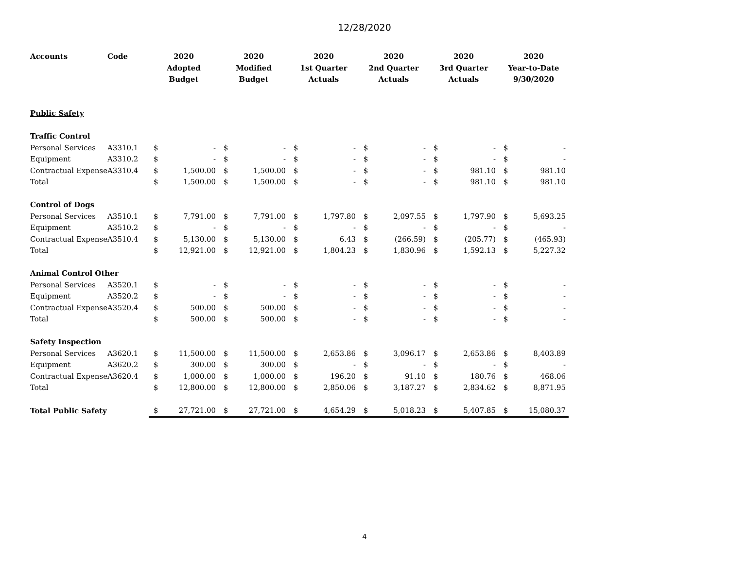12/28/2020
| Accounts | Code | 2020 Adopted Budget | | 2020 Modified Budget | | 2020 1st Quarter Actuals | | 2020 2nd Quarter Actuals | | 2020 3rd Quarter Actuals | | 2020 Year-to-Date 9/30/2020 | |
| --- | --- | --- | --- | --- | --- | --- | --- | --- | --- | --- | --- | --- | --- |
| Public Safety | | | | | | | | | | | | | |
| Traffic Control | | | | | | | | | | | | | |
| Personal Services | A3310.1 | $ | - | $ | - | $ | - | $ | - | $ | - | $ | - |
| Equipment | A3310.2 | $ | - | $ | - | $ | - | $ | - | $ | - | $ | - |
| Contractual Expense | A3310.4 | $ | 1,500.00 | $ | 1,500.00 | $ | - | $ | - | $ | 981.10 | $ | 981.10 |
| Total | | $ | 1,500.00 | $ | 1,500.00 | $ | - | $ | - | $ | 981.10 | $ | 981.10 |
| Control of Dogs | | | | | | | | | | | | | |
| Personal Services | A3510.1 | $ | 7,791.00 | $ | 7,791.00 | $ | 1,797.80 | $ | 2,097.55 | $ | 1,797.90 | $ | 5,693.25 |
| Equipment | A3510.2 | $ | - | $ | - | $ | - | $ | - | $ | - | $ | - |
| Contractual Expense | A3510.4 | $ | 5,130.00 | $ | 5,130.00 | $ | 6.43 | $ | (266.59) | $ | (205.77) | $ | (465.93) |
| Total | | $ | 12,921.00 | $ | 12,921.00 | $ | 1,804.23 | $ | 1,830.96 | $ | 1,592.13 | $ | 5,227.32 |
| Animal Control Other | | | | | | | | | | | | | |
| Personal Services | A3520.1 | $ | - | $ | - | $ | - | $ | - | $ | - | $ | - |
| Equipment | A3520.2 | $ | - | $ | - | $ | - | $ | - | $ | - | $ | - |
| Contractual Expense | A3520.4 | $ | 500.00 | $ | 500.00 | $ | - | $ | - | $ | - | $ | - |
| Total | | $ | 500.00 | $ | 500.00 | $ | - | $ | - | $ | - | $ | - |
| Safety Inspection | | | | | | | | | | | | | |
| Personal Services | A3620.1 | $ | 11,500.00 | $ | 11,500.00 | $ | 2,653.86 | $ | 3,096.17 | $ | 2,653.86 | $ | 8,403.89 |
| Equipment | A3620.2 | $ | 300.00 | $ | 300.00 | $ | - | $ | - | $ | - | $ | - |
| Contractual Expense | A3620.4 | $ | 1,000.00 | $ | 1,000.00 | $ | 196.20 | $ | 91.10 | $ | 180.76 | $ | 468.06 |
| Total | | $ | 12,800.00 | $ | 12,800.00 | $ | 2,850.06 | $ | 3,187.27 | $ | 2,834.62 | $ | 8,871.95 |
| Total Public Safety | | $ | 27,721.00 | $ | 27,721.00 | $ | 4,654.29 | $ | 5,018.23 | $ | 5,407.85 | $ | 15,080.37 |
4